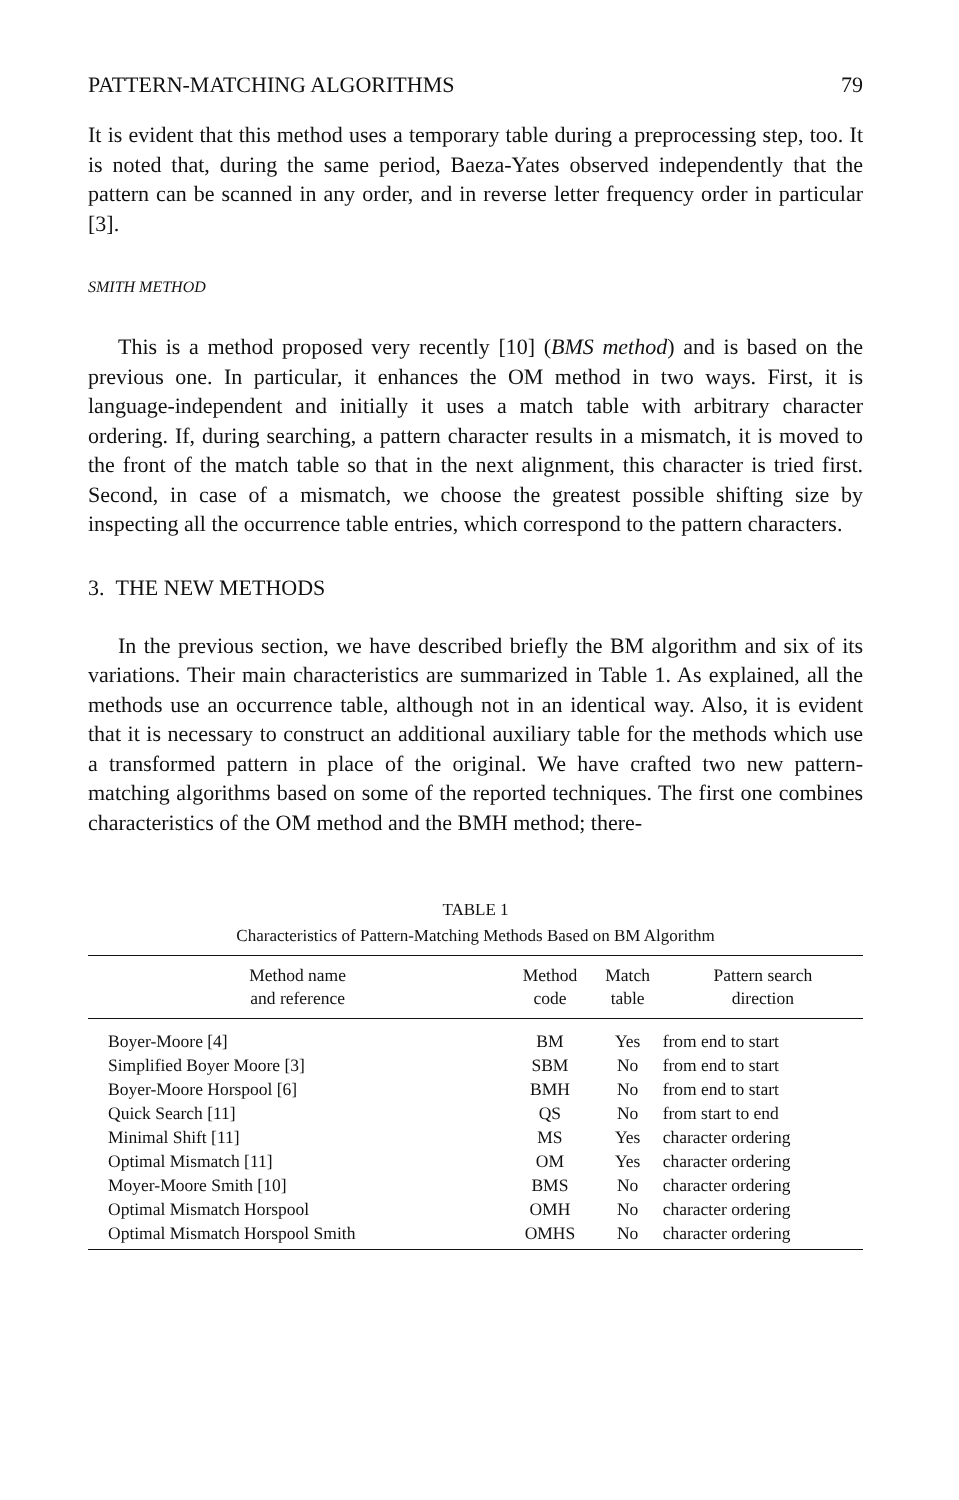PATTERN-MATCHING ALGORITHMS 79
It is evident that this method uses a temporary table during a preprocessing step, too. It is noted that, during the same period, Baeza-Yates observed independently that the pattern can be scanned in any order, and in reverse letter frequency order in particular [3].
SMITH METHOD
This is a method proposed very recently [10] (BMS method) and is based on the previous one. In particular, it enhances the OM method in two ways. First, it is language-independent and initially it uses a match table with arbitrary character ordering. If, during searching, a pattern character results in a mismatch, it is moved to the front of the match table so that in the next alignment, this character is tried first. Second, in case of a mismatch, we choose the greatest possible shifting size by inspecting all the occurrence table entries, which correspond to the pattern characters.
3. THE NEW METHODS
In the previous section, we have described briefly the BM algorithm and six of its variations. Their main characteristics are summarized in Table 1. As explained, all the methods use an occurrence table, although not in an identical way. Also, it is evident that it is necessary to construct an additional auxiliary table for the methods which use a transformed pattern in place of the original. We have crafted two new pattern-matching algorithms based on some of the reported techniques. The first one combines characteristics of the OM method and the BMH method; there-
TABLE 1
Characteristics of Pattern-Matching Methods Based on BM Algorithm
| Method name and reference | Method code | Match table | Pattern search direction |
| --- | --- | --- | --- |
| Boyer-Moore [4] | BM | Yes | from end to start |
| Simplified Boyer Moore [3] | SBM | No | from end to start |
| Boyer-Moore Horspool [6] | BMH | No | from end to start |
| Quick Search [11] | QS | No | from start to end |
| Minimal Shift [11] | MS | Yes | character ordering |
| Optimal Mismatch [11] | OM | Yes | character ordering |
| Moyer-Moore Smith [10] | BMS | No | character ordering |
| Optimal Mismatch Horspool | OMH | No | character ordering |
| Optimal Mismatch Horspool Smith | OMHS | No | character ordering |